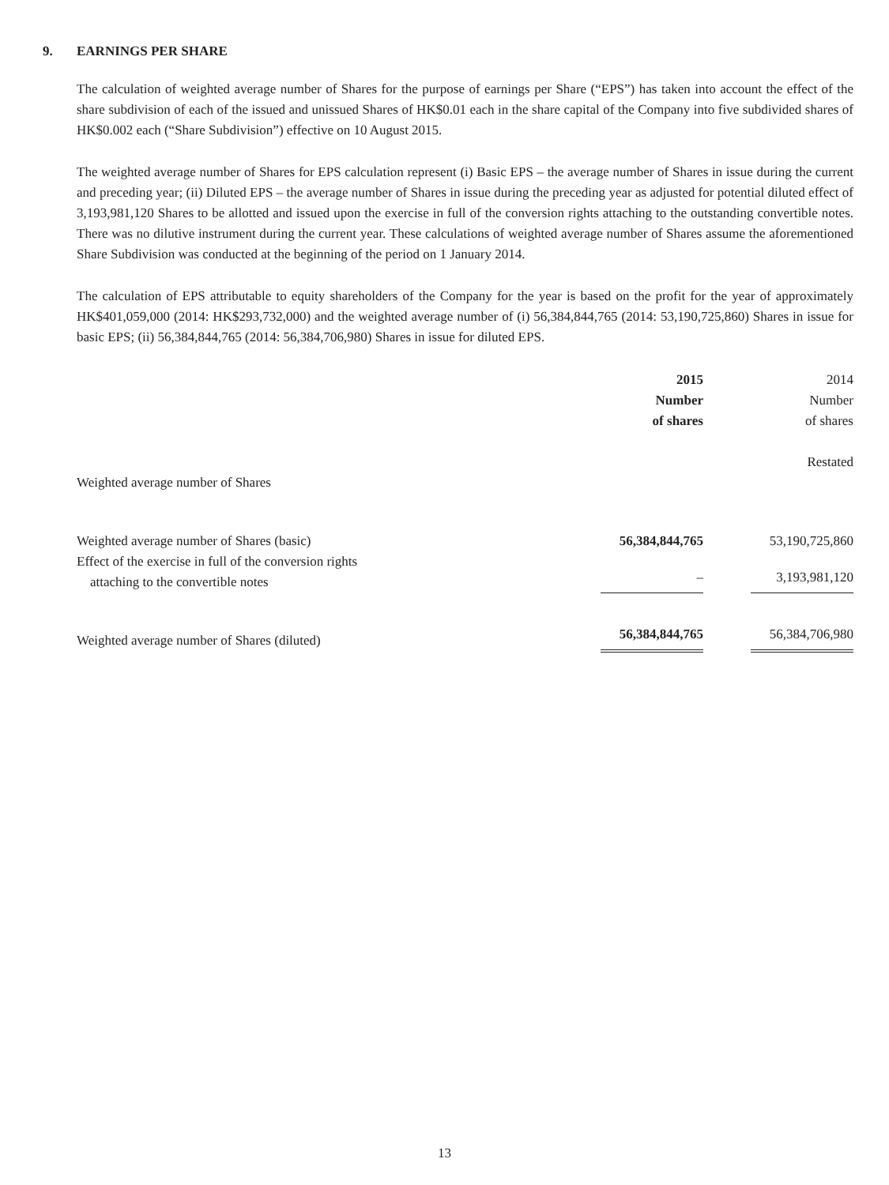9. EARNINGS PER SHARE
The calculation of weighted average number of Shares for the purpose of earnings per Share (“EPS”) has taken into account the effect of the share subdivision of each of the issued and unissued Shares of HK$0.01 each in the share capital of the Company into five subdivided shares of HK$0.002 each (“Share Subdivision”) effective on 10 August 2015.
The weighted average number of Shares for EPS calculation represent (i) Basic EPS – the average number of Shares in issue during the current and preceding year; (ii) Diluted EPS – the average number of Shares in issue during the preceding year as adjusted for potential diluted effect of 3,193,981,120 Shares to be allotted and issued upon the exercise in full of the conversion rights attaching to the outstanding convertible notes. There was no dilutive instrument during the current year. These calculations of weighted average number of Shares assume the aforementioned Share Subdivision was conducted at the beginning of the period on 1 January 2014.
The calculation of EPS attributable to equity shareholders of the Company for the year is based on the profit for the year of approximately HK$401,059,000 (2014: HK$293,732,000) and the weighted average number of (i) 56,384,844,765 (2014: 53,190,725,860) Shares in issue for basic EPS; (ii) 56,384,844,765 (2014: 56,384,706,980) Shares in issue for diluted EPS.
| | 2015 Number of shares | | 2014 Number of shares |
| | | | Restated |
| Weighted average number of Shares | | | |
| Weighted average number of Shares (basic) | 56,384,844,765 | | 53,190,725,860 |
| Effect of the exercise in full of the conversion rights attaching to the convertible notes | – | | 3,193,981,120 |
| Weighted average number of Shares (diluted) | 56,384,844,765 | | 56,384,706,980 |
13